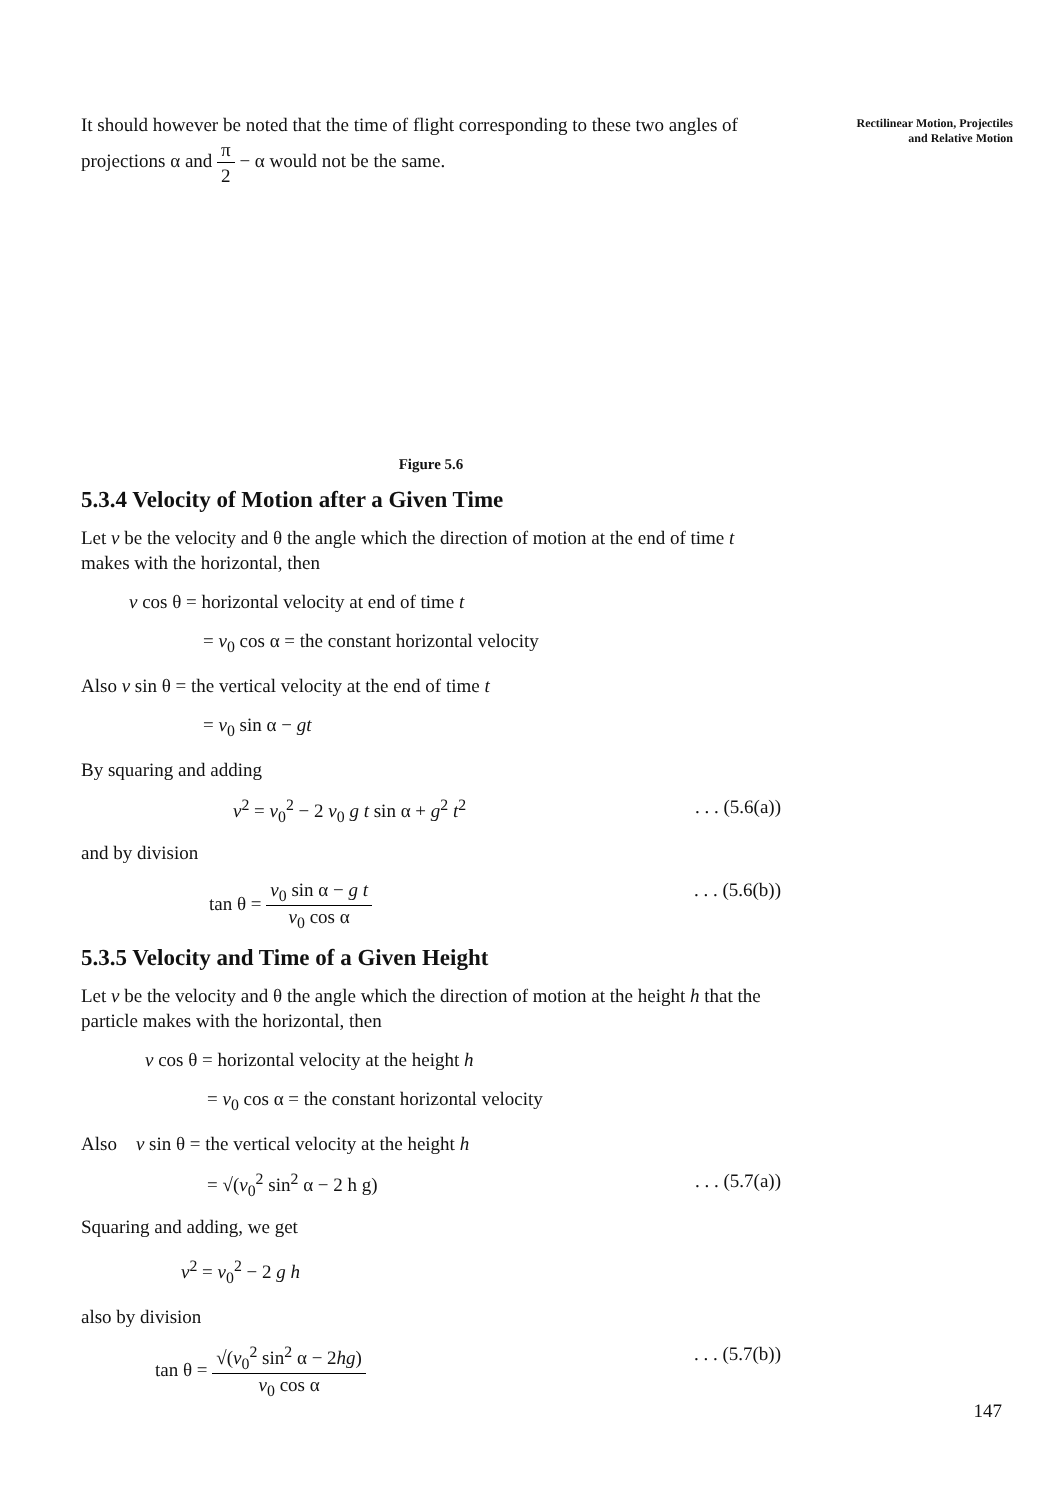Rectilinear Motion, Projectiles
and Relative Motion
It should however be noted that the time of flight corresponding to these two angles of projections α and π 2 − α would not be the same.
Figure 5.6
5.3.4 Velocity of Motion after a Given Time
Let v be the velocity and θ the angle which the direction of motion at the end of time t makes with the horizontal, then
v cos θ = horizontal velocity at end of time t
= v<sub>0</sub> cos α = the constant horizontal velocity
Also v sin θ = the vertical velocity at the end of time t
= v<sub>0</sub> sin α − gt
By squaring and adding
v<sup>2</sup> = v<sub>0</sub><sup>2</sup> − 2 v<sub>0</sub> g t sin α + g<sup>2</sup> t<sup>2</sup>. . . (5.6(a))
and by division
tan θ = v<sub>0</sub> sin α − g t v<sub>0</sub> cos α. . . (5.6(b))
5.3.5 Velocity and Time of a Given Height
Let v be the velocity and θ the angle which the direction of motion at the height h that the particle makes with the horizontal, then
v cos θ = horizontal velocity at the height h
= v<sub>0</sub> cos α = the constant horizontal velocity
Also v sin θ = the vertical velocity at the height h
= √(v<sub>0</sub><sup>2</sup> sin<sup>2</sup> α − 2 h g). . . (5.7(a))
Squaring and adding, we get
v<sup>2</sup> = v<sub>0</sub><sup>2</sup> − 2 g h
also by division
tan θ = √(v<sub>0</sub><sup>2</sup> sin<sup>2</sup> α − 2hg) v<sub>0</sub> cos α. . . (5.7(b))
147